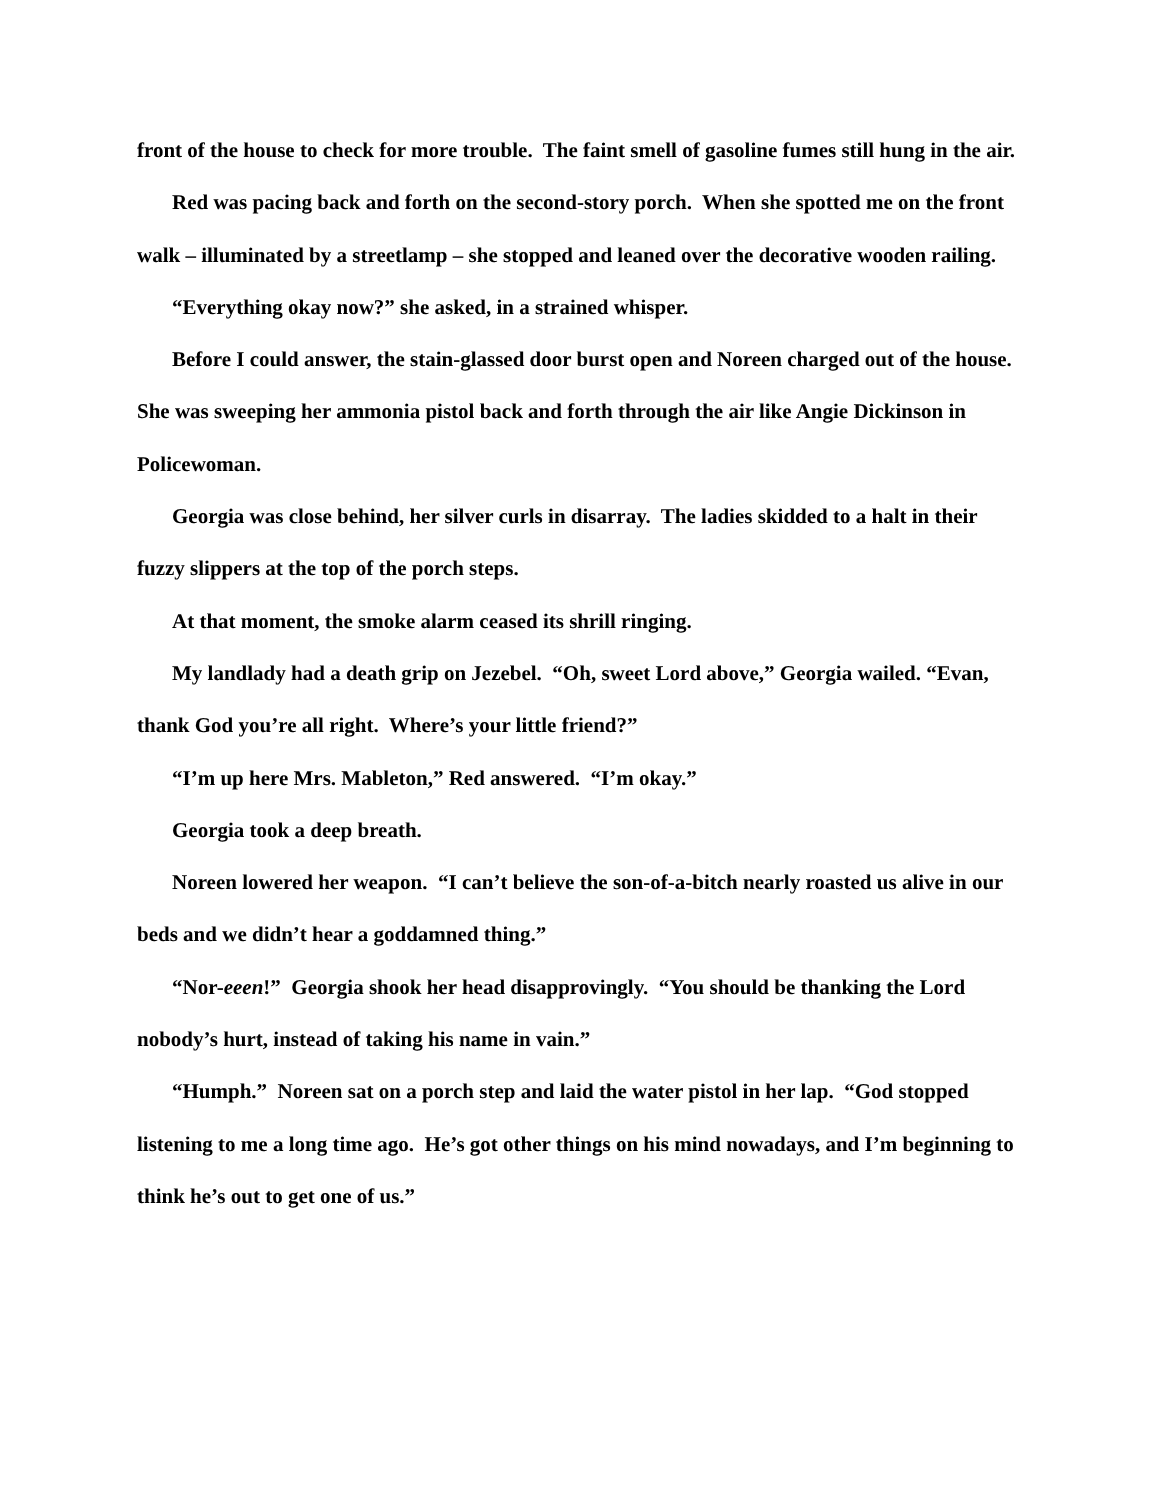front of the house to check for more trouble. The faint smell of gasoline fumes still hung in the air.
Red was pacing back and forth on the second-story porch. When she spotted me on the front walk – illuminated by a streetlamp – she stopped and leaned over the decorative wooden railing.
“Everything okay now?” she asked, in a strained whisper.
Before I could answer, the stain-glassed door burst open and Noreen charged out of the house. She was sweeping her ammonia pistol back and forth through the air like Angie Dickinson in Policewoman.
Georgia was close behind, her silver curls in disarray. The ladies skidded to a halt in their fuzzy slippers at the top of the porch steps.
At that moment, the smoke alarm ceased its shrill ringing.
My landlady had a death grip on Jezebel. “Oh, sweet Lord above,” Georgia wailed. “Evan, thank God you’re all right. Where’s your little friend?”
“I’m up here Mrs. Mableton,” Red answered. “I’m okay.”
Georgia took a deep breath.
Noreen lowered her weapon. “I can’t believe the son-of-a-bitch nearly roasted us alive in our beds and we didn’t hear a goddamned thing.”
“Nor-eeen!” Georgia shook her head disapprovingly. “You should be thanking the Lord nobody’s hurt, instead of taking his name in vain.”
“Humph.” Noreen sat on a porch step and laid the water pistol in her lap. “God stopped listening to me a long time ago. He’s got other things on his mind nowadays, and I’m beginning to think he’s out to get one of us.”